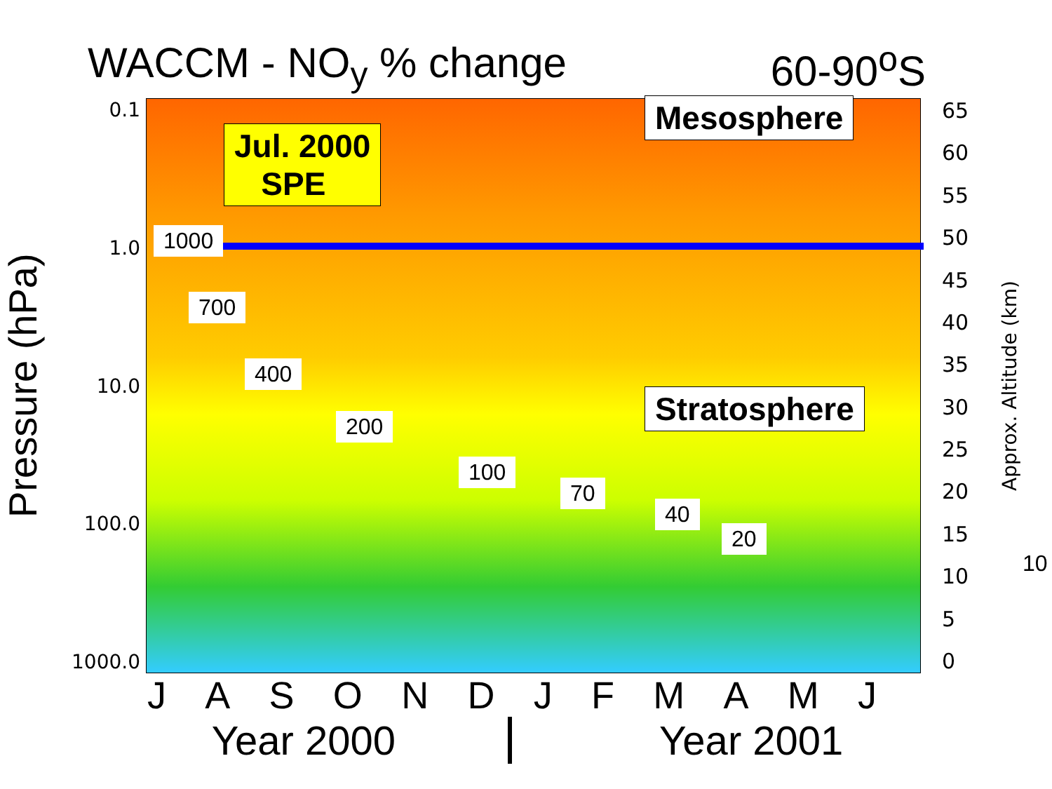WACCM - NO<sub>y</sub> % change 60-90<sup>o</sup>S
Pressure (hPa)
0.1
1.0
10.0
100.0
1000.0
Jul. 2000
SPE
Mesosphere
Stratosphere
1000
700
400
200
100
70
40
20
10
65
60
55
50
45
40
35
30
25
20
15
10
5
0
Approx. Altitude (km)
JASONDJFMAMJ
Year 2000 Year 2001